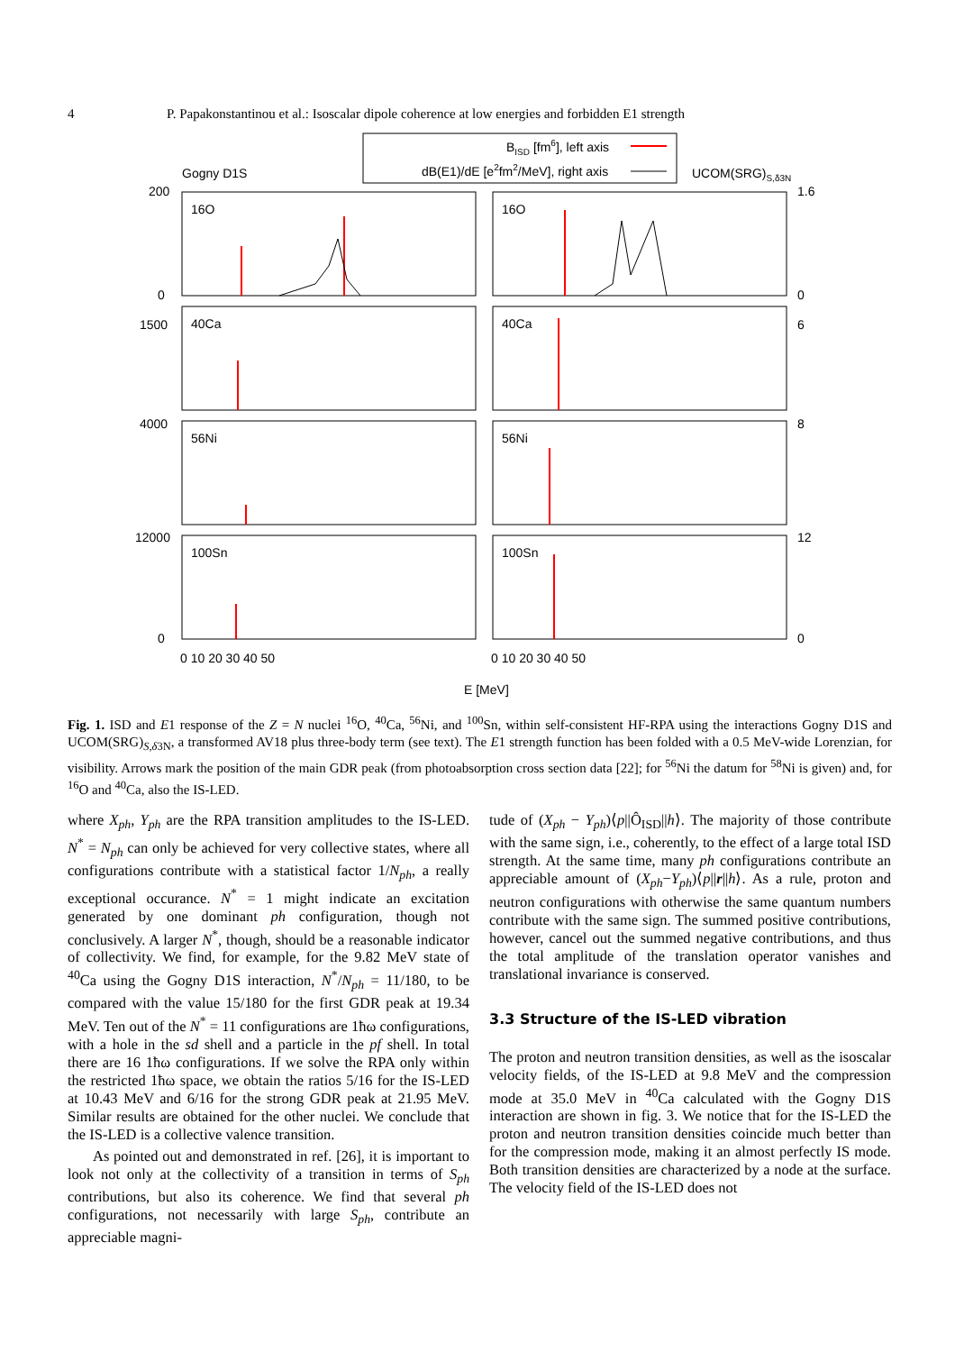4 P. Papakonstantinou et al.: Isoscalar dipole coherence at low energies and forbidden E1 strength
BISD [fm6], left axis
dB(E1)/dE [e2fm2/MeV], right axis
Gogny D1S
UCOM(SRG)S,δ3N
16O
16O
40Ca
40Ca
56Ni
56Ni
100Sn
100Sn
200
1.6
0
0
1500
6
4000
8
12000
12
0
0
0 10 20 30 40 50
0 10 20 30 40 50
E [MeV]
Fig. 1. ISD and E1 response of the Z = N nuclei <sup>16</sup>O, <sup>40</sup>Ca, <sup>56</sup>Ni, and <sup>100</sup>Sn, within self-consistent HF-RPA using the interactions Gogny D1S and UCOM(SRG)<sub>S,δ3N</sub>, a transformed AV18 plus three-body term (see text). The E1 strength function has been folded with a 0.5 MeV-wide Lorenzian, for visibility. Arrows mark the position of the main GDR peak (from photoabsorption cross section data [22]; for <sup>56</sup>Ni the datum for <sup>58</sup>Ni is given) and, for <sup>16</sup>O and <sup>40</sup>Ca, also the IS-LED.
where X<sub>ph</sub>, Y<sub>ph</sub> are the RPA transition amplitudes to the IS-LED. N<sup>*</sup> = N<sub>ph</sub> can only be achieved for very collective states, where all configurations contribute with a statistical factor 1/N<sub>ph</sub>, a really exceptional occurance. N<sup>*</sup> = 1 might indicate an excitation generated by one dominant ph configuration, though not conclusively. A larger N<sup>*</sup>, though, should be a reasonable indicator of collectivity. We find, for example, for the 9.82 MeV state of <sup>40</sup>Ca using the Gogny D1S interaction, N<sup>*</sup>/N<sub>ph</sub> = 11/180, to be compared with the value 15/180 for the first GDR peak at 19.34 MeV. Ten out of the N<sup>*</sup> = 11 configurations are 1ħω configurations, with a hole in the sd shell and a particle in the pf shell. In total there are 16 1ħω configurations. If we solve the RPA only within the restricted 1ħω space, we obtain the ratios 5/16 for the IS-LED at 10.43 MeV and 6/16 for the strong GDR peak at 21.95 MeV. Similar results are obtained for the other nuclei. We conclude that the IS-LED is a collective valence transition.
As pointed out and demonstrated in ref. [26], it is important to look not only at the collectivity of a transition in terms of S<sub>ph</sub> contributions, but also its coherence. We find that several ph configurations, not necessarily with large S<sub>ph</sub>, contribute an appreciable magni-
tude of (X<sub>ph</sub> − Y<sub>ph</sub>)⟨p||Ô<sub>ISD</sub>||h⟩. The majority of those contribute with the same sign, i.e., coherently, to the effect of a large total ISD strength. At the same time, many ph configurations contribute an appreciable amount of (X<sub>ph</sub>−Y<sub>ph</sub>)⟨p||r||h⟩. As a rule, proton and neutron configurations with otherwise the same quantum numbers contribute with the same sign. The summed positive contributions, however, cancel out the summed negative contributions, and thus the total amplitude of the translation operator vanishes and translational invariance is conserved.
3.3 Structure of the IS-LED vibration
The proton and neutron transition densities, as well as the isoscalar velocity fields, of the IS-LED at 9.8 MeV and the compression mode at 35.0 MeV in <sup>40</sup>Ca calculated with the Gogny D1S interaction are shown in fig. 3. We notice that for the IS-LED the proton and neutron transition densities coincide much better than for the compression mode, making it an almost perfectly IS mode. Both transition densities are characterized by a node at the surface. The velocity field of the IS-LED does not